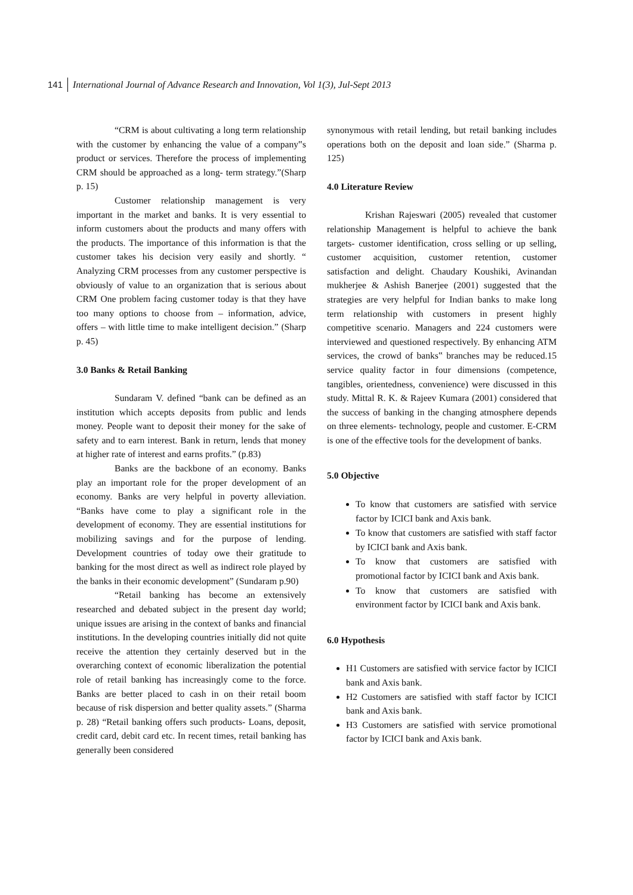141 International Journal of Advance Research and Innovation, Vol 1(3), Jul-Sept 2013
“CRM is about cultivating a long term relationship with the customer by enhancing the value of a company‟s product or services. Therefore the process of implementing CRM should be approached as a long- term strategy.”(Sharp p. 15)
Customer relationship management is very important in the market and banks. It is very essential to inform customers about the products and many offers with the products. The importance of this information is that the customer takes his decision very easily and shortly. “ Analyzing CRM processes from any customer perspective is obviously of value to an organization that is serious about CRM One problem facing customer today is that they have too many options to choose from – information, advice, offers – with little time to make intelligent decision.” (Sharp p. 45)
3.0 Banks & Retail Banking
Sundaram V. defined “bank can be defined as an institution which accepts deposits from public and lends money. People want to deposit their money for the sake of safety and to earn interest. Bank in return, lends that money at higher rate of interest and earns profits.” (p.83)
Banks are the backbone of an economy. Banks play an important role for the proper development of an economy. Banks are very helpful in poverty alleviation. “Banks have come to play a significant role in the development of economy. They are essential institutions for mobilizing savings and for the purpose of lending. Development countries of today owe their gratitude to banking for the most direct as well as indirect role played by the banks in their economic development” (Sundaram p.90)
“Retail banking has become an extensively researched and debated subject in the present day world; unique issues are arising in the context of banks and financial institutions. In the developing countries initially did not quite receive the attention they certainly deserved but in the overarching context of economic liberalization the potential role of retail banking has increasingly come to the force. Banks are better placed to cash in on their retail boom because of risk dispersion and better quality assets.” (Sharma p. 28) “Retail banking offers such products- Loans, deposit, credit card, debit card etc. In recent times, retail banking has generally been considered
synonymous with retail lending, but retail banking includes operations both on the deposit and loan side.” (Sharma p. 125)
4.0 Literature Review
Krishan Rajeswari (2005) revealed that customer relationship Management is helpful to achieve the bank targets- customer identification, cross selling or up selling, customer acquisition, customer retention, customer satisfaction and delight. Chaudary Koushiki, Avinandan mukherjee & Ashish Banerjee (2001) suggested that the strategies are very helpful for Indian banks to make long term relationship with customers in present highly competitive scenario. Managers and 224 customers were interviewed and questioned respectively. By enhancing ATM services, the crowd of banks‟ branches may be reduced.15 service quality factor in four dimensions (competence, tangibles, orientedness, convenience) were discussed in this study. Mittal R. K. & Rajeev Kumara (2001) considered that the success of banking in the changing atmosphere depends on three elements- technology, people and customer. E-CRM is one of the effective tools for the development of banks.
5.0 Objective
To know that customers are satisfied with service factor by ICICI bank and Axis bank.
To know that customers are satisfied with staff factor by ICICI bank and Axis bank.
To know that customers are satisfied with promotional factor by ICICI bank and Axis bank.
To know that customers are satisfied with environment factor by ICICI bank and Axis bank.
6.0 Hypothesis
H1 Customers are satisfied with service factor by ICICI bank and Axis bank.
H2 Customers are satisfied with staff factor by ICICI bank and Axis bank.
H3 Customers are satisfied with service promotional factor by ICICI bank and Axis bank.